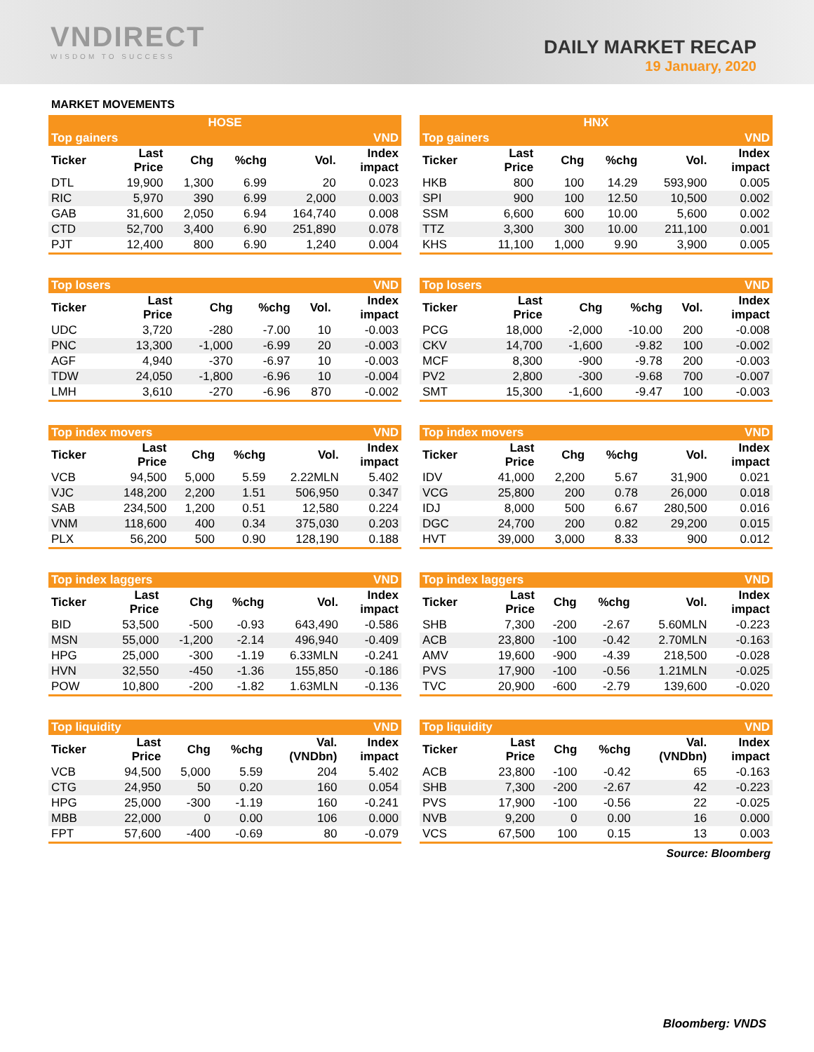VNDIRECT
WISDOM TO SUCCESS
DAILY MARKET RECAP
19 January, 2020
MARKET MOVEMENTS
| HOSE | | | | | |
| --- | --- | --- | --- | --- | --- |
| Top gainers | | | | | VND |
| Ticker | Last Price | Chg | %chg | Vol. | Index impact |
| DTL | 19,900 | 1,300 | 6.99 | 20 | 0.023 |
| RIC | 5,970 | 390 | 6.99 | 2,000 | 0.003 |
| GAB | 31,600 | 2,050 | 6.94 | 164,740 | 0.008 |
| CTD | 52,700 | 3,400 | 6.90 | 251,890 | 0.078 |
| PJT | 12,400 | 800 | 6.90 | 1,240 | 0.004 |
| HNX | | | | | |
| --- | --- | --- | --- | --- | --- |
| Top gainers | | | | | VND |
| Ticker | Last Price | Chg | %chg | Vol. | Index impact |
| HKB | 800 | 100 | 14.29 | 593,900 | 0.005 |
| SPI | 900 | 100 | 12.50 | 10,500 | 0.002 |
| SSM | 6,600 | 600 | 10.00 | 5,600 | 0.002 |
| TTZ | 3,300 | 300 | 10.00 | 211,100 | 0.001 |
| KHS | 11,100 | 1,000 | 9.90 | 3,900 | 0.005 |
| Top losers | | | | | VND |
| --- | --- | --- | --- | --- | --- |
| Ticker | Last Price | Chg | %chg | Vol. | Index impact |
| UDC | 3,720 | -280 | -7.00 | 10 | -0.003 |
| PNC | 13,300 | -1,000 | -6.99 | 20 | -0.003 |
| AGF | 4,940 | -370 | -6.97 | 10 | -0.003 |
| TDW | 24,050 | -1,800 | -6.96 | 10 | -0.004 |
| LMH | 3,610 | -270 | -6.96 | 870 | -0.002 |
| Top losers | | | | | VND |
| --- | --- | --- | --- | --- | --- |
| Ticker | Last Price | Chg | %chg | Vol. | Index impact |
| PCG | 18,000 | -2,000 | -10.00 | 200 | -0.008 |
| CKV | 14,700 | -1,600 | -9.82 | 100 | -0.002 |
| MCF | 8,300 | -900 | -9.78 | 200 | -0.003 |
| PV2 | 2,800 | -300 | -9.68 | 700 | -0.007 |
| SMT | 15,300 | -1,600 | -9.47 | 100 | -0.003 |
| Top index movers | | | | | VND |
| --- | --- | --- | --- | --- | --- |
| Ticker | Last Price | Chg | %chg | Vol. | Index impact |
| VCB | 94,500 | 5,000 | 5.59 | 2.22MLN | 5.402 |
| VJC | 148,200 | 2,200 | 1.51 | 506,950 | 0.347 |
| SAB | 234,500 | 1,200 | 0.51 | 12,580 | 0.224 |
| VNM | 118,600 | 400 | 0.34 | 375,030 | 0.203 |
| PLX | 56,200 | 500 | 0.90 | 128,190 | 0.188 |
| Top index movers | | | | | VND |
| --- | --- | --- | --- | --- | --- |
| Ticker | Last Price | Chg | %chg | Vol. | Index impact |
| IDV | 41,000 | 2,200 | 5.67 | 31,900 | 0.021 |
| VCG | 25,800 | 200 | 0.78 | 26,000 | 0.018 |
| IDJ | 8,000 | 500 | 6.67 | 280,500 | 0.016 |
| DGC | 24,700 | 200 | 0.82 | 29,200 | 0.015 |
| HVT | 39,000 | 3,000 | 8.33 | 900 | 0.012 |
| Top index laggers | | | | | VND |
| --- | --- | --- | --- | --- | --- |
| Ticker | Last Price | Chg | %chg | Vol. | Index impact |
| BID | 53,500 | -500 | -0.93 | 643,490 | -0.586 |
| MSN | 55,000 | -1,200 | -2.14 | 496,940 | -0.409 |
| HPG | 25,000 | -300 | -1.19 | 6.33MLN | -0.241 |
| HVN | 32,550 | -450 | -1.36 | 155,850 | -0.186 |
| POW | 10,800 | -200 | -1.82 | 1.63MLN | -0.136 |
| Top index laggers | | | | | VND |
| --- | --- | --- | --- | --- | --- |
| Ticker | Last Price | Chg | %chg | Vol. | Index impact |
| SHB | 7,300 | -200 | -2.67 | 5.60MLN | -0.223 |
| ACB | 23,800 | -100 | -0.42 | 2.70MLN | -0.163 |
| AMV | 19,600 | -900 | -4.39 | 218,500 | -0.028 |
| PVS | 17,900 | -100 | -0.56 | 1.21MLN | -0.025 |
| TVC | 20,900 | -600 | -2.79 | 139,600 | -0.020 |
| Top liquidity | | | | | VND |
| --- | --- | --- | --- | --- | --- |
| Ticker | Last Price | Chg | %chg | Val. (VNDbn) | Index impact |
| VCB | 94,500 | 5,000 | 5.59 | 204 | 5.402 |
| CTG | 24,950 | 50 | 0.20 | 160 | 0.054 |
| HPG | 25,000 | -300 | -1.19 | 160 | -0.241 |
| MBB | 22,000 | 0 | 0.00 | 106 | 0.000 |
| FPT | 57,600 | -400 | -0.69 | 80 | -0.079 |
| Top liquidity | | | | | VND |
| --- | --- | --- | --- | --- | --- |
| Ticker | Last Price | Chg | %chg | Val. (VNDbn) | Index impact |
| ACB | 23,800 | -100 | -0.42 | 65 | -0.163 |
| SHB | 7,300 | -200 | -2.67 | 42 | -0.223 |
| PVS | 17,900 | -100 | -0.56 | 22 | -0.025 |
| NVB | 9,200 | 0 | 0.00 | 16 | 0.000 |
| VCS | 67,500 | 100 | 0.15 | 13 | 0.003 |
Source: Bloomberg
Bloomberg: VNDS